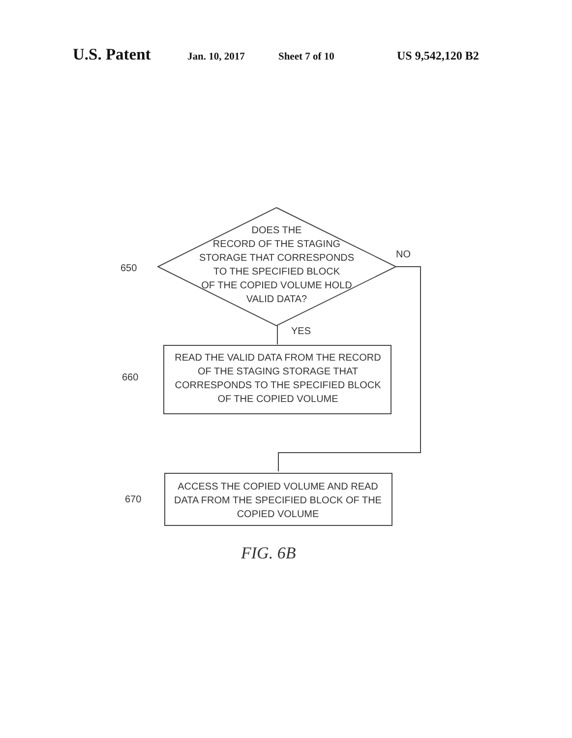U.S. Patent
Jan. 10, 2017 Sheet 7 of 10 US 9,542,120 B2
DOES THE
RECORD OF THE STAGING
STORAGE THAT CORRESPONDS
TO THE SPECIFIED BLOCK
OF THE COPIED VOLUME HOLD
VALID DATA?
650
NO
YES
660
READ THE VALID DATA FROM THE RECORD
OF THE STAGING STORAGE THAT
CORRESPONDS TO THE SPECIFIED BLOCK
OF THE COPIED VOLUME
670
ACCESS THE COPIED VOLUME AND READ
DATA FROM THE SPECIFIED BLOCK OF THE
COPIED VOLUME
FIG. 6B